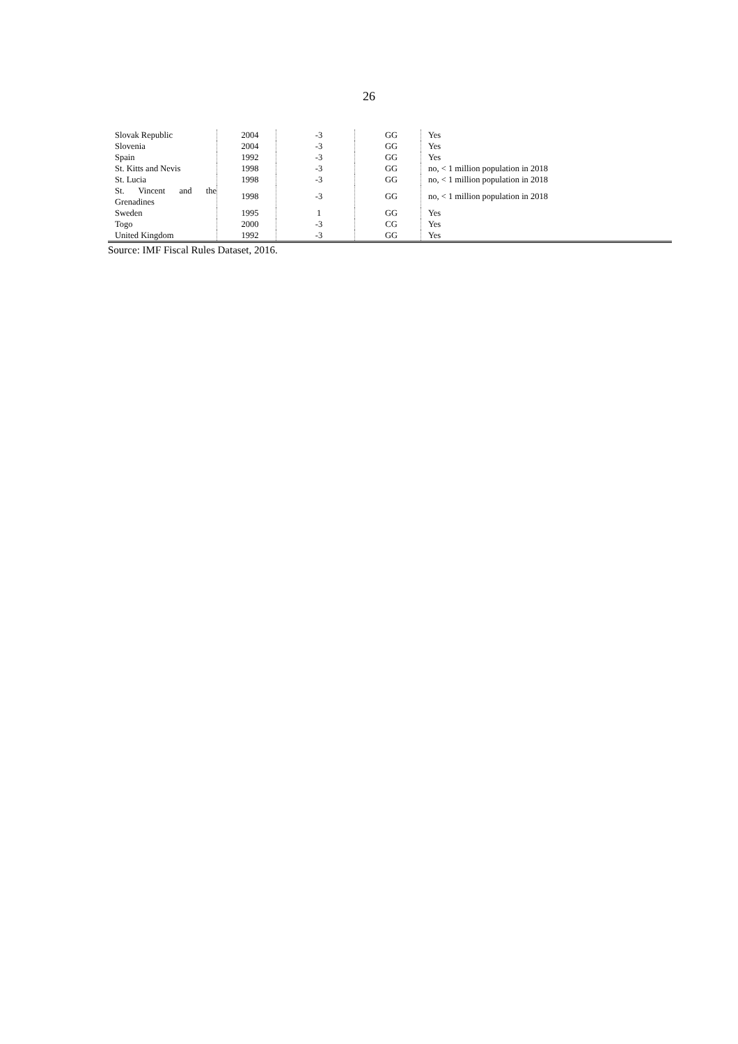26
| Slovak Republic | 2004 | -3 | GG | Yes |
| Slovenia | 2004 | -3 | GG | Yes |
| Spain | 1992 | -3 | GG | Yes |
| St. Kitts and Nevis | 1998 | -3 | GG | no, < 1 million population in 2018 |
| St. Lucia | 1998 | -3 | GG | no, < 1 million population in 2018 |
| St. Vincent and the Grenadines | 1998 | -3 | GG | no, < 1 million population in 2018 |
| Sweden | 1995 | 1 | GG | Yes |
| Togo | 2000 | -3 | CG | Yes |
| United Kingdom | 1992 | -3 | GG | Yes |
Source: IMF Fiscal Rules Dataset, 2016.